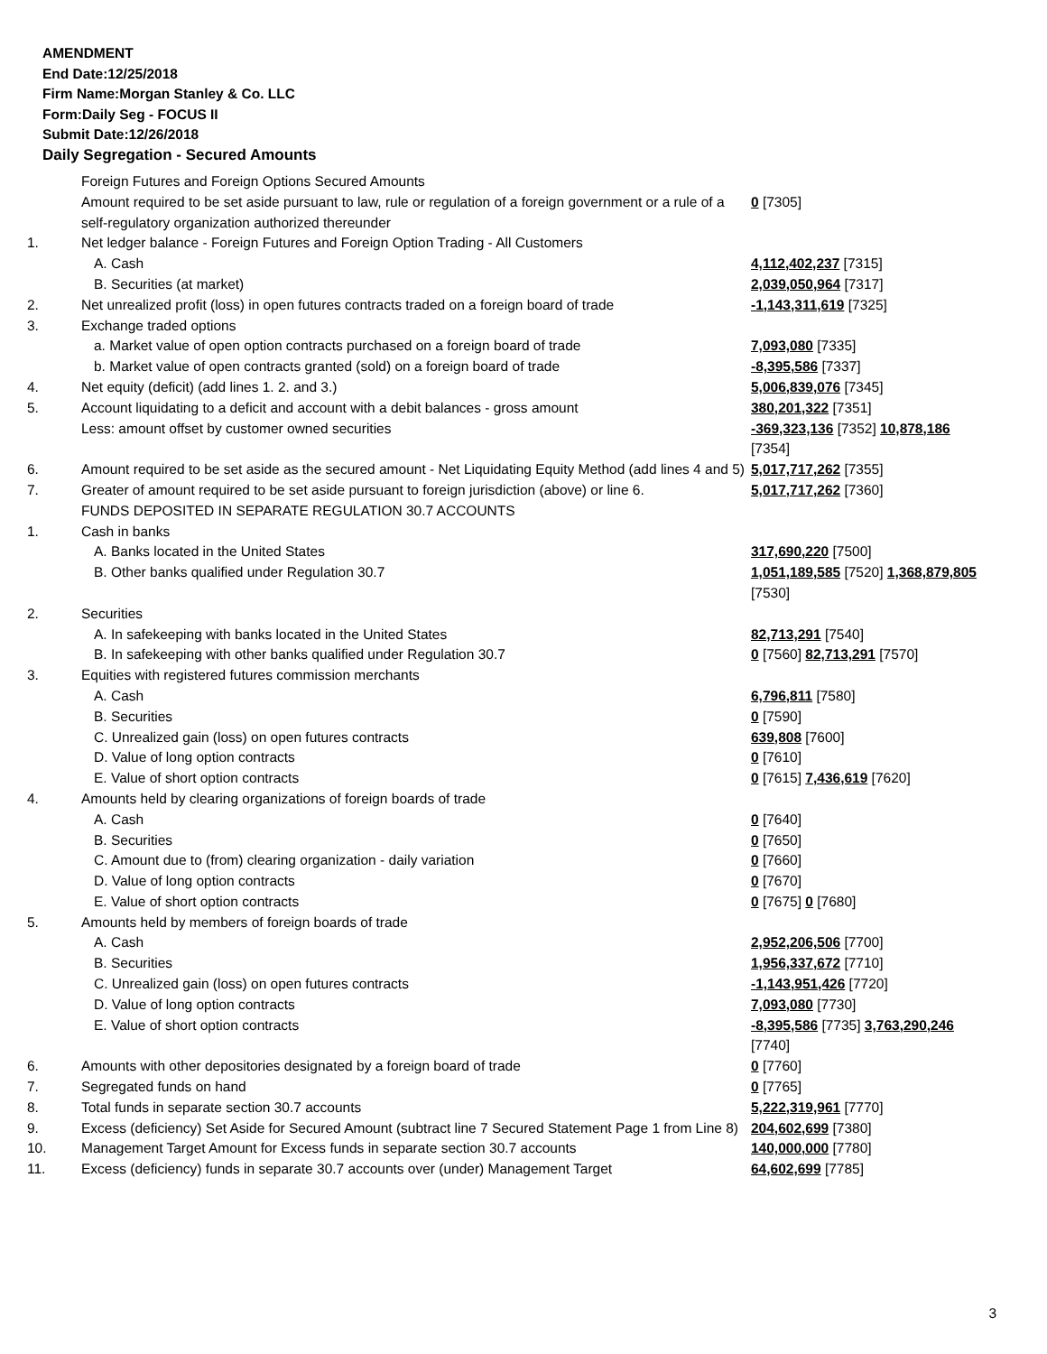AMENDMENT
End Date:12/25/2018
Firm Name:Morgan Stanley & Co. LLC
Form:Daily Seg - FOCUS II
Submit Date:12/26/2018
Daily Segregation - Secured Amounts
| | Foreign Futures and Foreign Options Secured Amounts | |
| | Amount required to be set aside pursuant to law, rule or regulation of a foreign government or a rule of a self-regulatory organization authorized thereunder | 0 [7305] |
| 1. | Net ledger balance - Foreign Futures and Foreign Option Trading - All Customers | |
| | A. Cash | 4,112,402,237 [7315] |
| | B. Securities (at market) | 2,039,050,964 [7317] |
| 2. | Net unrealized profit (loss) in open futures contracts traded on a foreign board of trade | -1,143,311,619 [7325] |
| 3. | Exchange traded options | |
| | a. Market value of open option contracts purchased on a foreign board of trade | 7,093,080 [7335] |
| | b. Market value of open contracts granted (sold) on a foreign board of trade | -8,395,586 [7337] |
| 4. | Net equity (deficit) (add lines 1. 2. and 3.) | 5,006,839,076 [7345] |
| 5. | Account liquidating to a deficit and account with a debit balances - gross amount | 380,201,322 [7351] |
| | Less: amount offset by customer owned securities | -369,323,136 [7352] 10,878,186 [7354] |
| 6. | Amount required to be set aside as the secured amount - Net Liquidating Equity Method (add lines 4 and 5) | 5,017,717,262 [7355] |
| 7. | Greater of amount required to be set aside pursuant to foreign jurisdiction (above) or line 6. | 5,017,717,262 [7360] |
| | FUNDS DEPOSITED IN SEPARATE REGULATION 30.7 ACCOUNTS | |
| 1. | Cash in banks | |
| | A. Banks located in the United States | 317,690,220 [7500] |
| | B. Other banks qualified under Regulation 30.7 | 1,051,189,585 [7520] 1,368,879,805 [7530] |
| 2. | Securities | |
| | A. In safekeeping with banks located in the United States | 82,713,291 [7540] |
| | B. In safekeeping with other banks qualified under Regulation 30.7 | 0 [7560] 82,713,291 [7570] |
| 3. | Equities with registered futures commission merchants | |
| | A. Cash | 6,796,811 [7580] |
| | B. Securities | 0 [7590] |
| | C. Unrealized gain (loss) on open futures contracts | 639,808 [7600] |
| | D. Value of long option contracts | 0 [7610] |
| | E. Value of short option contracts | 0 [7615] 7,436,619 [7620] |
| 4. | Amounts held by clearing organizations of foreign boards of trade | |
| | A. Cash | 0 [7640] |
| | B. Securities | 0 [7650] |
| | C. Amount due to (from) clearing organization - daily variation | 0 [7660] |
| | D. Value of long option contracts | 0 [7670] |
| | E. Value of short option contracts | 0 [7675] 0 [7680] |
| 5. | Amounts held by members of foreign boards of trade | |
| | A. Cash | 2,952,206,506 [7700] |
| | B. Securities | 1,956,337,672 [7710] |
| | C. Unrealized gain (loss) on open futures contracts | -1,143,951,426 [7720] |
| | D. Value of long option contracts | 7,093,080 [7730] |
| | E. Value of short option contracts | -8,395,586 [7735] 3,763,290,246 [7740] |
| 6. | Amounts with other depositories designated by a foreign board of trade | 0 [7760] |
| 7. | Segregated funds on hand | 0 [7765] |
| 8. | Total funds in separate section 30.7 accounts | 5,222,319,961 [7770] |
| 9. | Excess (deficiency) Set Aside for Secured Amount (subtract line 7 Secured Statement Page 1 from Line 8) | 204,602,699 [7380] |
| 10. | Management Target Amount for Excess funds in separate section 30.7 accounts | 140,000,000 [7780] |
| 11. | Excess (deficiency) funds in separate 30.7 accounts over (under) Management Target | 64,602,699 [7785] |
3